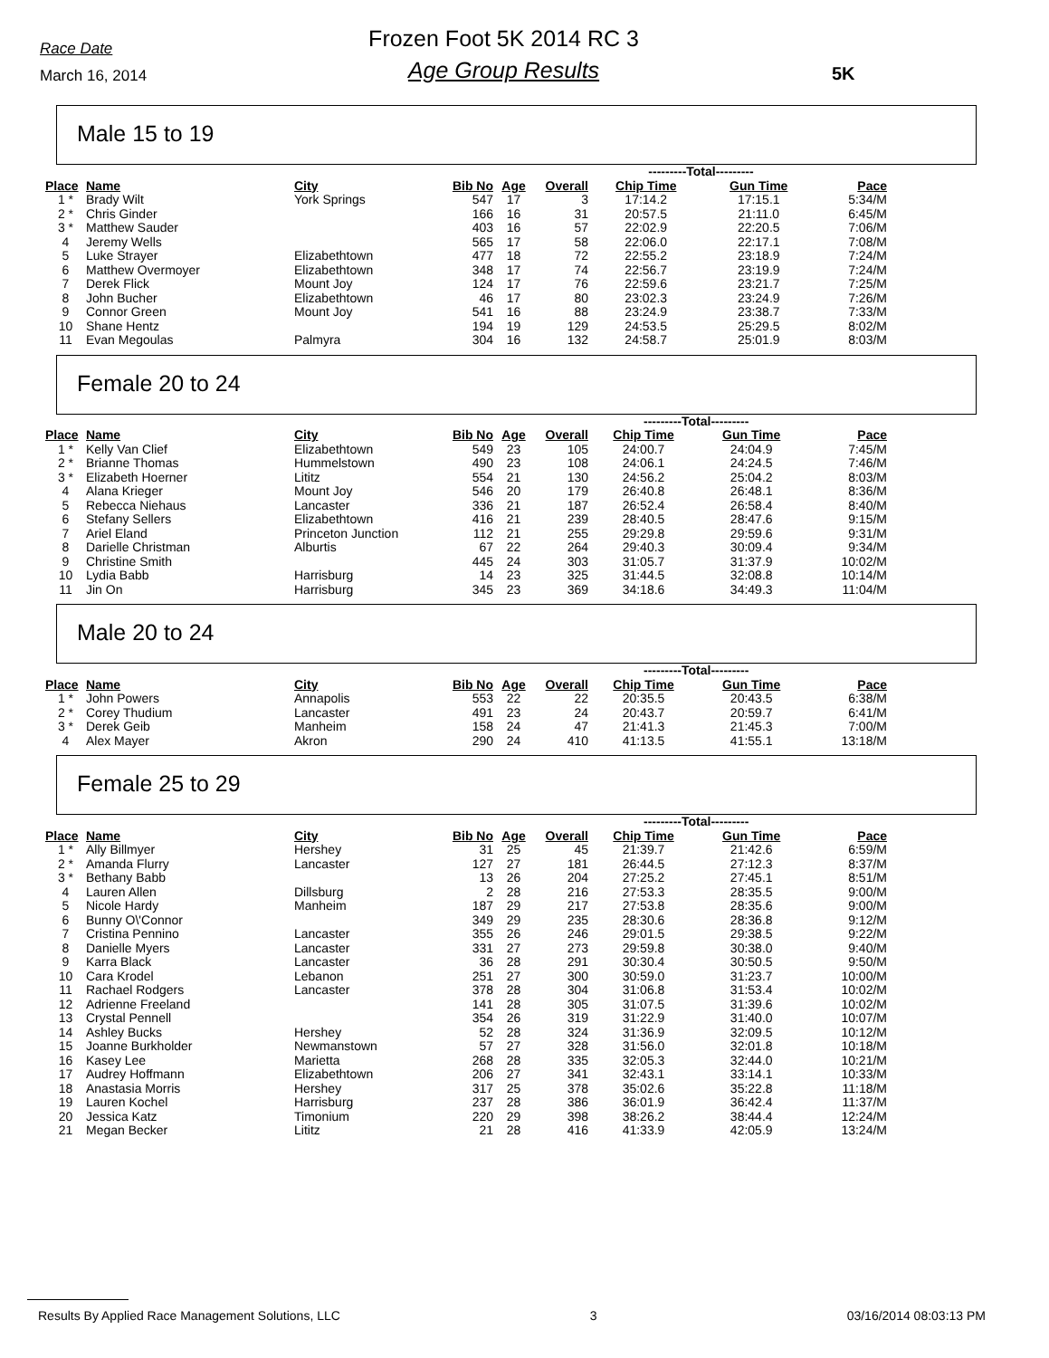Race Date
March 16, 2014
Frozen Foot 5K 2014 RC 3
Age Group Results
5K
Male 15 to 19
| | | | | | | ---------Total--------- | | |
| --- | --- | --- | --- | --- | --- | --- | --- | --- |
| Place | Name | City | Bib No | Age | Overall | Chip Time | Gun Time | Pace |
| 1 * | Brady Wilt | York Springs | 547 | 17 | 3 | 17:14.2 | 17:15.1 | 5:34/M |
| 2 * | Chris Ginder | | 166 | 16 | 31 | 20:57.5 | 21:11.0 | 6:45/M |
| 3 * | Matthew Sauder | | 403 | 16 | 57 | 22:02.9 | 22:20.5 | 7:06/M |
| 4 | Jeremy Wells | | 565 | 17 | 58 | 22:06.0 | 22:17.1 | 7:08/M |
| 5 | Luke Strayer | Elizabethtown | 477 | 18 | 72 | 22:55.2 | 23:18.9 | 7:24/M |
| 6 | Matthew Overmoyer | Elizabethtown | 348 | 17 | 74 | 22:56.7 | 23:19.9 | 7:24/M |
| 7 | Derek Flick | Mount Joy | 124 | 17 | 76 | 22:59.6 | 23:21.7 | 7:25/M |
| 8 | John Bucher | Elizabethtown | 46 | 17 | 80 | 23:02.3 | 23:24.9 | 7:26/M |
| 9 | Connor Green | Mount Joy | 541 | 16 | 88 | 23:24.9 | 23:38.7 | 7:33/M |
| 10 | Shane Hentz | | 194 | 19 | 129 | 24:53.5 | 25:29.5 | 8:02/M |
| 11 | Evan Megoulas | Palmyra | 304 | 16 | 132 | 24:58.7 | 25:01.9 | 8:03/M |
Female 20 to 24
| | | | | | | ---------Total--------- | | |
| --- | --- | --- | --- | --- | --- | --- | --- | --- |
| Place | Name | City | Bib No | Age | Overall | Chip Time | Gun Time | Pace |
| 1 * | Kelly Van Clief | Elizabethtown | 549 | 23 | 105 | 24:00.7 | 24:04.9 | 7:45/M |
| 2 * | Brianne Thomas | Hummelstown | 490 | 23 | 108 | 24:06.1 | 24:24.5 | 7:46/M |
| 3 * | Elizabeth Hoerner | Lititz | 554 | 21 | 130 | 24:56.2 | 25:04.2 | 8:03/M |
| 4 | Alana Krieger | Mount Joy | 546 | 20 | 179 | 26:40.8 | 26:48.1 | 8:36/M |
| 5 | Rebecca Niehaus | Lancaster | 336 | 21 | 187 | 26:52.4 | 26:58.4 | 8:40/M |
| 6 | Stefany Sellers | Elizabethtown | 416 | 21 | 239 | 28:40.5 | 28:47.6 | 9:15/M |
| 7 | Ariel Eland | Princeton Junction | 112 | 21 | 255 | 29:29.8 | 29:59.6 | 9:31/M |
| 8 | Darielle Christman | Alburtis | 67 | 22 | 264 | 29:40.3 | 30:09.4 | 9:34/M |
| 9 | Christine Smith | | 445 | 24 | 303 | 31:05.7 | 31:37.9 | 10:02/M |
| 10 | Lydia Babb | Harrisburg | 14 | 23 | 325 | 31:44.5 | 32:08.8 | 10:14/M |
| 11 | Jin On | Harrisburg | 345 | 23 | 369 | 34:18.6 | 34:49.3 | 11:04/M |
Male 20 to 24
| | | | | | | ---------Total--------- | | |
| --- | --- | --- | --- | --- | --- | --- | --- | --- |
| Place | Name | City | Bib No | Age | Overall | Chip Time | Gun Time | Pace |
| 1 * | John Powers | Annapolis | 553 | 22 | 22 | 20:35.5 | 20:43.5 | 6:38/M |
| 2 * | Corey Thudium | Lancaster | 491 | 23 | 24 | 20:43.7 | 20:59.7 | 6:41/M |
| 3 * | Derek Geib | Manheim | 158 | 24 | 47 | 21:41.3 | 21:45.3 | 7:00/M |
| 4 | Alex Mayer | Akron | 290 | 24 | 410 | 41:13.5 | 41:55.1 | 13:18/M |
Female 25 to 29
| | | | | | | ---------Total--------- | | |
| --- | --- | --- | --- | --- | --- | --- | --- | --- |
| Place | Name | City | Bib No | Age | Overall | Chip Time | Gun Time | Pace |
| 1 * | Ally Billmyer | Hershey | 31 | 25 | 45 | 21:39.7 | 21:42.6 | 6:59/M |
| 2 * | Amanda Flurry | Lancaster | 127 | 27 | 181 | 26:44.5 | 27:12.3 | 8:37/M |
| 3 * | Bethany Babb | | 13 | 26 | 204 | 27:25.2 | 27:45.1 | 8:51/M |
| 4 | Lauren Allen | Dillsburg | 2 | 28 | 216 | 27:53.3 | 28:35.5 | 9:00/M |
| 5 | Nicole Hardy | Manheim | 187 | 29 | 217 | 27:53.8 | 28:35.6 | 9:00/M |
| 6 | Bunny O\'Connor | | 349 | 29 | 235 | 28:30.6 | 28:36.8 | 9:12/M |
| 7 | Cristina Pennino | Lancaster | 355 | 26 | 246 | 29:01.5 | 29:38.5 | 9:22/M |
| 8 | Danielle Myers | Lancaster | 331 | 27 | 273 | 29:59.8 | 30:38.0 | 9:40/M |
| 9 | Karra Black | Lancaster | 36 | 28 | 291 | 30:30.4 | 30:50.5 | 9:50/M |
| 10 | Cara Krodel | Lebanon | 251 | 27 | 300 | 30:59.0 | 31:23.7 | 10:00/M |
| 11 | Rachael Rodgers | Lancaster | 378 | 28 | 304 | 31:06.8 | 31:53.4 | 10:02/M |
| 12 | Adrienne Freeland | | 141 | 28 | 305 | 31:07.5 | 31:39.6 | 10:02/M |
| 13 | Crystal Pennell | | 354 | 26 | 319 | 31:22.9 | 31:40.0 | 10:07/M |
| 14 | Ashley Bucks | Hershey | 52 | 28 | 324 | 31:36.9 | 32:09.5 | 10:12/M |
| 15 | Joanne Burkholder | Newmanstown | 57 | 27 | 328 | 31:56.0 | 32:01.8 | 10:18/M |
| 16 | Kasey Lee | Marietta | 268 | 28 | 335 | 32:05.3 | 32:44.0 | 10:21/M |
| 17 | Audrey Hoffmann | Elizabethtown | 206 | 27 | 341 | 32:43.1 | 33:14.1 | 10:33/M |
| 18 | Anastasia Morris | Hershey | 317 | 25 | 378 | 35:02.6 | 35:22.8 | 11:18/M |
| 19 | Lauren Kochel | Harrisburg | 237 | 28 | 386 | 36:01.9 | 36:42.4 | 11:37/M |
| 20 | Jessica Katz | Timonium | 220 | 29 | 398 | 38:26.2 | 38:44.4 | 12:24/M |
| 21 | Megan Becker | Lititz | 21 | 28 | 416 | 41:33.9 | 42:05.9 | 13:24/M |
Results By Applied Race Management Solutions, LLC 3 03/16/2014 08:03:13 PM